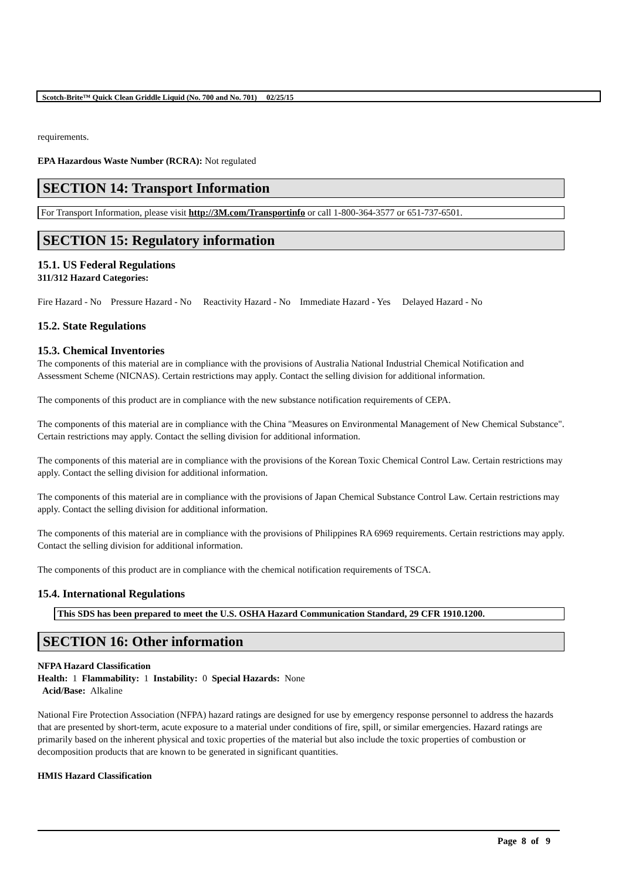Scotch-Brite™ Quick Clean Griddle Liquid (No. 700 and No. 701) 02/25/15
requirements.
EPA Hazardous Waste Number (RCRA): Not regulated
SECTION 14: Transport Information
For Transport Information, please visit http://3M.com/Transportinfo or call 1-800-364-3577 or 651-737-6501.
SECTION 15: Regulatory information
15.1. US Federal Regulations
311/312 Hazard Categories:
Fire Hazard - No Pressure Hazard - No Reactivity Hazard - No Immediate Hazard - Yes Delayed Hazard - No
15.2. State Regulations
15.3. Chemical Inventories
The components of this material are in compliance with the provisions of Australia National Industrial Chemical Notification and Assessment Scheme (NICNAS). Certain restrictions may apply. Contact the selling division for additional information.
The components of this product are in compliance with the new substance notification requirements of CEPA.
The components of this material are in compliance with the China "Measures on Environmental Management of New Chemical Substance". Certain restrictions may apply. Contact the selling division for additional information.
The components of this material are in compliance with the provisions of the Korean Toxic Chemical Control Law. Certain restrictions may apply. Contact the selling division for additional information.
The components of this material are in compliance with the provisions of Japan Chemical Substance Control Law. Certain restrictions may apply. Contact the selling division for additional information.
The components of this material are in compliance with the provisions of Philippines RA 6969 requirements. Certain restrictions may apply. Contact the selling division for additional information.
The components of this product are in compliance with the chemical notification requirements of TSCA.
15.4. International Regulations
This SDS has been prepared to meet the U.S. OSHA Hazard Communication Standard, 29 CFR 1910.1200.
SECTION 16: Other information
NFPA Hazard Classification
Health: 1 Flammability: 1 Instability: 0 Special Hazards: None
Acid/Base: Alkaline
National Fire Protection Association (NFPA) hazard ratings are designed for use by emergency response personnel to address the hazards that are presented by short-term, acute exposure to a material under conditions of fire, spill, or similar emergencies. Hazard ratings are primarily based on the inherent physical and toxic properties of the material but also include the toxic properties of combustion or decomposition products that are known to be generated in significant quantities.
HMIS Hazard Classification
Page 8 of 9